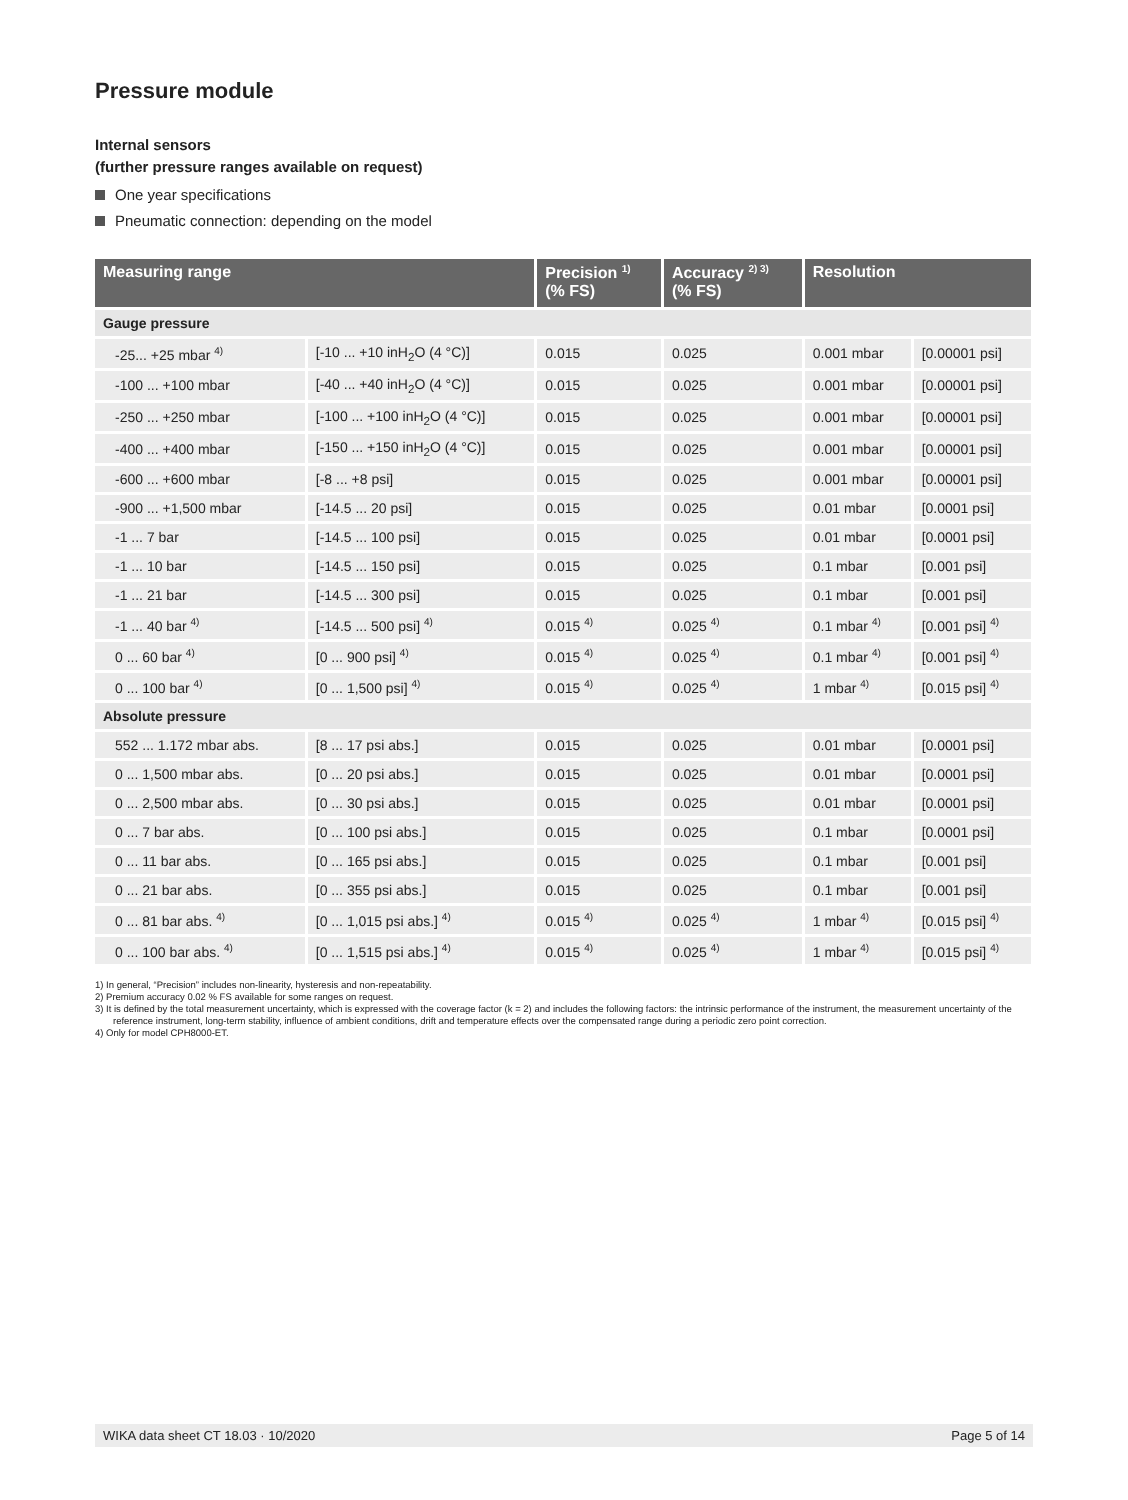Pressure module
Internal sensors
(further pressure ranges available on request)
One year specifications
Pneumatic connection: depending on the model
| Measuring range | | Precision <sup>1)</sup> (% FS) | Accuracy <sup>2) 3)</sup> (% FS) | Resolution | |
| --- | --- | --- | --- | --- | --- |
| Gauge pressure | | | | | |
| -25... +25 mbar <sup>4)</sup> | [-10 ... +10 inH<sub>2</sub>O (4 °C)] | 0.015 | 0.025 | 0.001 mbar | [0.00001 psi] |
| -100 ... +100 mbar | [-40 ... +40 inH<sub>2</sub>O (4 °C)] | 0.015 | 0.025 | 0.001 mbar | [0.00001 psi] |
| -250 ... +250 mbar | [-100 ... +100 inH<sub>2</sub>O (4 °C)] | 0.015 | 0.025 | 0.001 mbar | [0.00001 psi] |
| -400 ... +400 mbar | [-150 ... +150 inH<sub>2</sub>O (4 °C)] | 0.015 | 0.025 | 0.001 mbar | [0.00001 psi] |
| -600 ... +600 mbar | [-8 ... +8 psi] | 0.015 | 0.025 | 0.001 mbar | [0.00001 psi] |
| -900 ... +1,500 mbar | [-14.5 ... 20 psi] | 0.015 | 0.025 | 0.01 mbar | [0.0001 psi] |
| -1 ... 7 bar | [-14.5 ... 100 psi] | 0.015 | 0.025 | 0.01 mbar | [0.0001 psi] |
| -1 ... 10 bar | [-14.5 ... 150 psi] | 0.015 | 0.025 | 0.1 mbar | [0.001 psi] |
| -1 ... 21 bar | [-14.5 ... 300 psi] | 0.015 | 0.025 | 0.1 mbar | [0.001 psi] |
| -1 ... 40 bar <sup>4)</sup> | [-14.5 ... 500 psi] <sup>4)</sup> | 0.015 <sup>4)</sup> | 0.025 <sup>4)</sup> | 0.1 mbar <sup>4)</sup> | [0.001 psi] <sup>4)</sup> |
| 0 ... 60 bar <sup>4)</sup> | [0 ... 900 psi] <sup>4)</sup> | 0.015 <sup>4)</sup> | 0.025 <sup>4)</sup> | 0.1 mbar <sup>4)</sup> | [0.001 psi] <sup>4)</sup> |
| 0 ... 100 bar <sup>4)</sup> | [0 ... 1,500 psi] <sup>4)</sup> | 0.015 <sup>4)</sup> | 0.025 <sup>4)</sup> | 1 mbar <sup>4)</sup> | [0.015 psi] <sup>4)</sup> |
| Absolute pressure | | | | | |
| 552 ... 1.172 mbar abs. | [8 ... 17 psi abs.] | 0.015 | 0.025 | 0.01 mbar | [0.0001 psi] |
| 0 ... 1,500 mbar abs. | [0 ... 20 psi abs.] | 0.015 | 0.025 | 0.01 mbar | [0.0001 psi] |
| 0 ... 2,500 mbar abs. | [0 ... 30 psi abs.] | 0.015 | 0.025 | 0.01 mbar | [0.0001 psi] |
| 0 ... 7 bar abs. | [0 ... 100 psi abs.] | 0.015 | 0.025 | 0.1 mbar | [0.0001 psi] |
| 0 ... 11 bar abs. | [0 ... 165 psi abs.] | 0.015 | 0.025 | 0.1 mbar | [0.001 psi] |
| 0 ... 21 bar abs. | [0 ... 355 psi abs.] | 0.015 | 0.025 | 0.1 mbar | [0.001 psi] |
| 0 ... 81 bar abs. <sup>4)</sup> | [0 ... 1,015 psi abs.] <sup>4)</sup> | 0.015 <sup>4)</sup> | 0.025 <sup>4)</sup> | 1 mbar <sup>4)</sup> | [0.015 psi] <sup>4)</sup> |
| 0 ... 100 bar abs. <sup>4)</sup> | [0 ... 1,515 psi abs.] <sup>4)</sup> | 0.015 <sup>4)</sup> | 0.025 <sup>4)</sup> | 1 mbar <sup>4)</sup> | [0.015 psi] <sup>4)</sup> |
1) In general, “Precision” includes non-linearity, hysteresis and non-repeatability.
2) Premium accuracy 0.02 % FS available for some ranges on request.
3) It is defined by the total measurement uncertainty, which is expressed with the coverage factor (k = 2) and includes the following factors: the intrinsic performance of the instrument, the measurement uncertainty of the reference instrument, long-term stability, influence of ambient conditions, drift and temperature effects over the compensated range during a periodic zero point correction.
4) Only for model CPH8000-ET.
WIKA data sheet CT 18.03 · 10/2020 Page 5 of 14